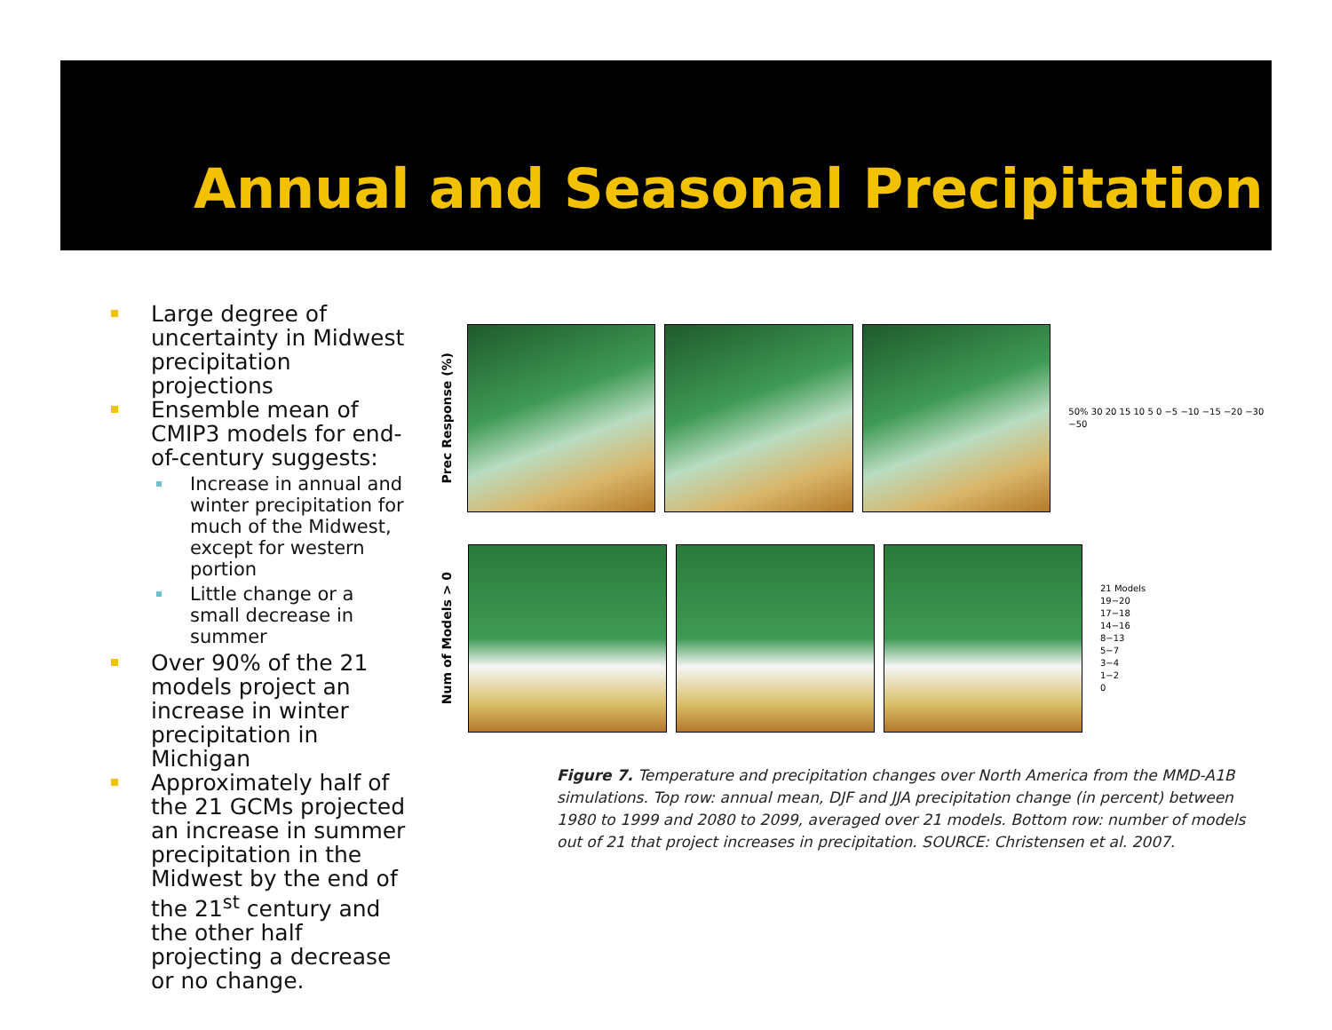Annual and Seasonal Precipitation
Large degree of uncertainty in Midwest precipitation projections
Ensemble mean of CMIP3 models for end-of-century suggests:
Increase in annual and winter precipitation for much of the Midwest, except for western portion
Little change or a small decrease in summer
Over 90% of the 21 models project an increase in winter precipitation in Michigan
Approximately half of the 21 GCMs projected an increase in summer precipitation in the Midwest by the end of the 21<sup>st</sup> century and the other half projecting a decrease or no change.
Prec Response (%)
50% 30 20 15 10 5 0 −5 −10 −15 −20 −30 −50
Num of Models > 0
21 Models
19−20
17−18
14−16
8−13
5−7
3−4
1−2
0
Figure 7. Temperature and precipitation changes over North America from the MMD-A1B simulations. Top row: annual mean, DJF and JJA precipitation change (in percent) between 1980 to 1999 and 2080 to 2099, averaged over 21 models. Bottom row: number of models out of 21 that project increases in precipitation. SOURCE: Christensen et al. 2007.